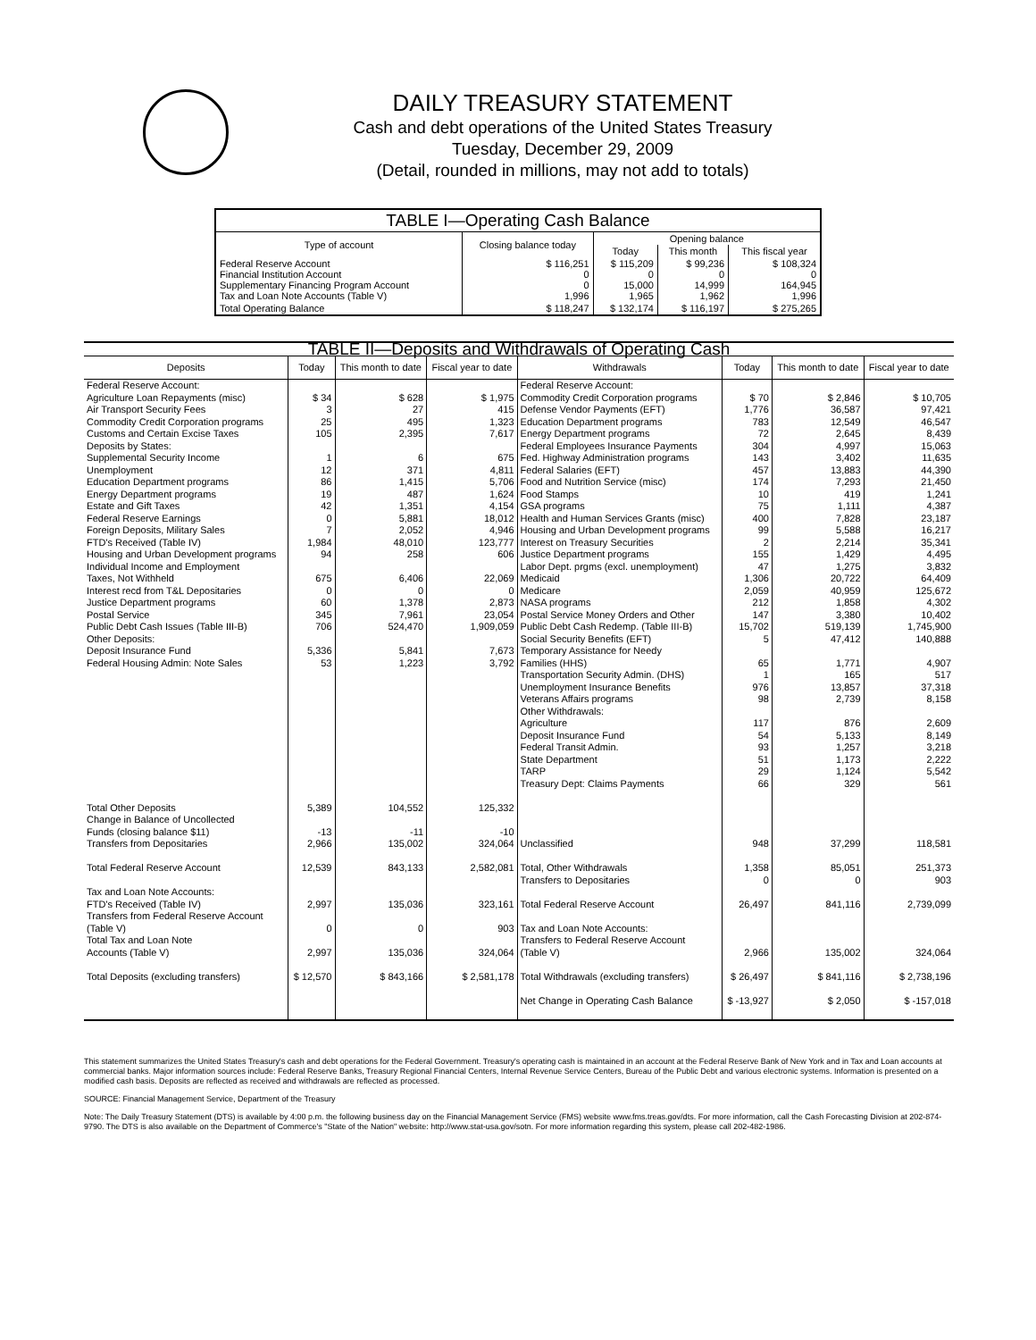DAILY TREASURY STATEMENT
Cash and debt operations of the United States Treasury
Tuesday, December 29, 2009
(Detail, rounded in millions, may not add to totals)
| TABLE I—Operating Cash Balance | | | | |
| Type of account | Closing balance today | Opening balance | | |
| | | Today | This month | This fiscal year |
| Federal Reserve Account Financial Institution Account Supplementary Financing Program Account Tax and Loan Note Accounts (Table V) | $ 116,251 0 0 1,996 | $ 115,209 0 15,000 1,965 | $ 99,236 0 14,999 1,962 | $ 108,324 0 164,945 1,996 |
| Total Operating Balance | $ 118,247 | $ 132,174 | $ 116,197 | $ 275,265 |
| TABLE II—Deposits and Withdrawals of Operating Cash | | | | | | | |
| Deposits | Today | This month to date | Fiscal year to date | Withdrawals | Today | This month to date | Fiscal year to date |
| Federal Reserve Account: Agriculture Loan Repayments (misc) Air Transport Security Fees Commodity Credit Corporation programs Customs and Certain Excise Taxes Deposits by States: Supplemental Security Income Unemployment Education Department programs Energy Department programs Estate and Gift Taxes Federal Reserve Earnings Foreign Deposits, Military Sales FTD's Received (Table IV) Housing and Urban Development programs Individual Income and Employment Taxes, Not Withheld Interest recd from T&L Depositaries Justice Department programs Postal Service Public Debt Cash Issues (Table III-B) Other Deposits: Deposit Insurance Fund Federal Housing Admin: Note Sales | $ 34 3 25 105 1 12 86 19 42 0 7 1,984 94 675 0 60 345 706 5,336 53 | $ 628 27 495 2,395 6 371 1,415 487 1,351 5,881 2,052 48,010 258 6,406 0 1,378 7,961 524,470 5,841 1,223 | $ 1,975 415 1,323 7,617 675 4,811 5,706 1,624 4,154 18,012 4,946 123,777 606 22,069 0 2,873 23,054 1,909,059 7,673 3,792 | Federal Reserve Account: Commodity Credit Corporation programs Defense Vendor Payments (EFT) Education Department programs Energy Department programs Federal Employees Insurance Payments Fed. Highway Administration programs Federal Salaries (EFT) Food and Nutrition Service (misc) Food Stamps GSA programs Health and Human Services Grants (misc) Housing and Urban Development programs Interest on Treasury Securities Justice Department programs Labor Dept. prgms (excl. unemployment) Medicaid Medicare NASA programs Postal Service Money Orders and Other Public Debt Cash Redemp. (Table III-B) Social Security Benefits (EFT) Temporary Assistance for Needy Families (HHS) Transportation Security Admin. (DHS) Unemployment Insurance Benefits Veterans Affairs programs Other Withdrawals: Agriculture Deposit Insurance Fund Federal Transit Admin. State Department TARP Treasury Dept: Claims Payments | $ 70 1,776 783 72 304 143 457 174 10 75 400 99 2 155 47 1,306 2,059 212 147 15,702 5 65 1 976 98 117 54 93 51 29 66 | $ 2,846 36,587 12,549 2,645 4,997 3,402 13,883 7,293 419 1,111 7,828 5,588 2,214 1,429 1,275 20,722 40,959 1,858 3,380 519,139 47,412 1,771 165 13,857 2,739 876 5,133 1,257 1,173 1,124 329 | $ 10,705 97,421 46,547 8,439 15,063 11,635 44,390 21,450 1,241 4,387 23,187 16,217 35,341 4,495 3,832 64,409 125,672 4,302 10,402 1,745,900 140,888 4,907 517 37,318 8,158 2,609 8,149 3,218 2,222 5,542 561 |
| Total Other Deposits Change in Balance of Uncollected Funds (closing balance $11) Transfers from Depositaries | 5,389 -13 2,966 | 104,552 -11 135,002 | 125,332 -10 324,064 | Unclassified | 948 | 37,299 | 118,581 |
| Total Federal Reserve Account | 12,539 | 843,133 | 2,582,081 | Total, Other Withdrawals Transfers to Depositaries | 1,358 0 | 85,051 0 | 251,373 903 |
| Tax and Loan Note Accounts: FTD's Received (Table IV) Transfers from Federal Reserve Account (Table V) Total Tax and Loan Note Accounts (Table V) | 2,997 0 2,997 | 135,036 0 135,036 | 323,161 903 324,064 | Total Federal Reserve Account Tax and Loan Note Accounts: Transfers to Federal Reserve Account (Table V) | 26,497 2,966 | 841,116 135,002 | 2,739,099 324,064 |
| Total Deposits (excluding transfers) | $ 12,570 | $ 843,166 | $ 2,581,178 | Total Withdrawals (excluding transfers) | $ 26,497 | $ 841,116 | $ 2,738,196 |
| | | | | Net Change in Operating Cash Balance | $ -13,927 | $ 2,050 | $ -157,018 |
This statement summarizes the United States Treasury's cash and debt operations for the Federal Government. Treasury's operating cash is maintained in an account at the Federal Reserve Bank of New York and in Tax and Loan accounts at commercial banks. Major information sources include: Federal Reserve Banks, Treasury Regional Financial Centers, Internal Revenue Service Centers, Bureau of the Public Debt and various electronic systems. Information is presented on a modified cash basis. Deposits are reflected as received and withdrawals are reflected as processed.
SOURCE: Financial Management Service, Department of the Treasury
Note: The Daily Treasury Statement (DTS) is available by 4:00 p.m. the following business day on the Financial Management Service (FMS) website www.fms.treas.gov/dts. For more information, call the Cash Forecasting Division at 202-874-9790. The DTS is also available on the Department of Commerce's "State of the Nation" website: http://www.stat-usa.gov/sotn. For more information regarding this system, please call 202-482-1986.